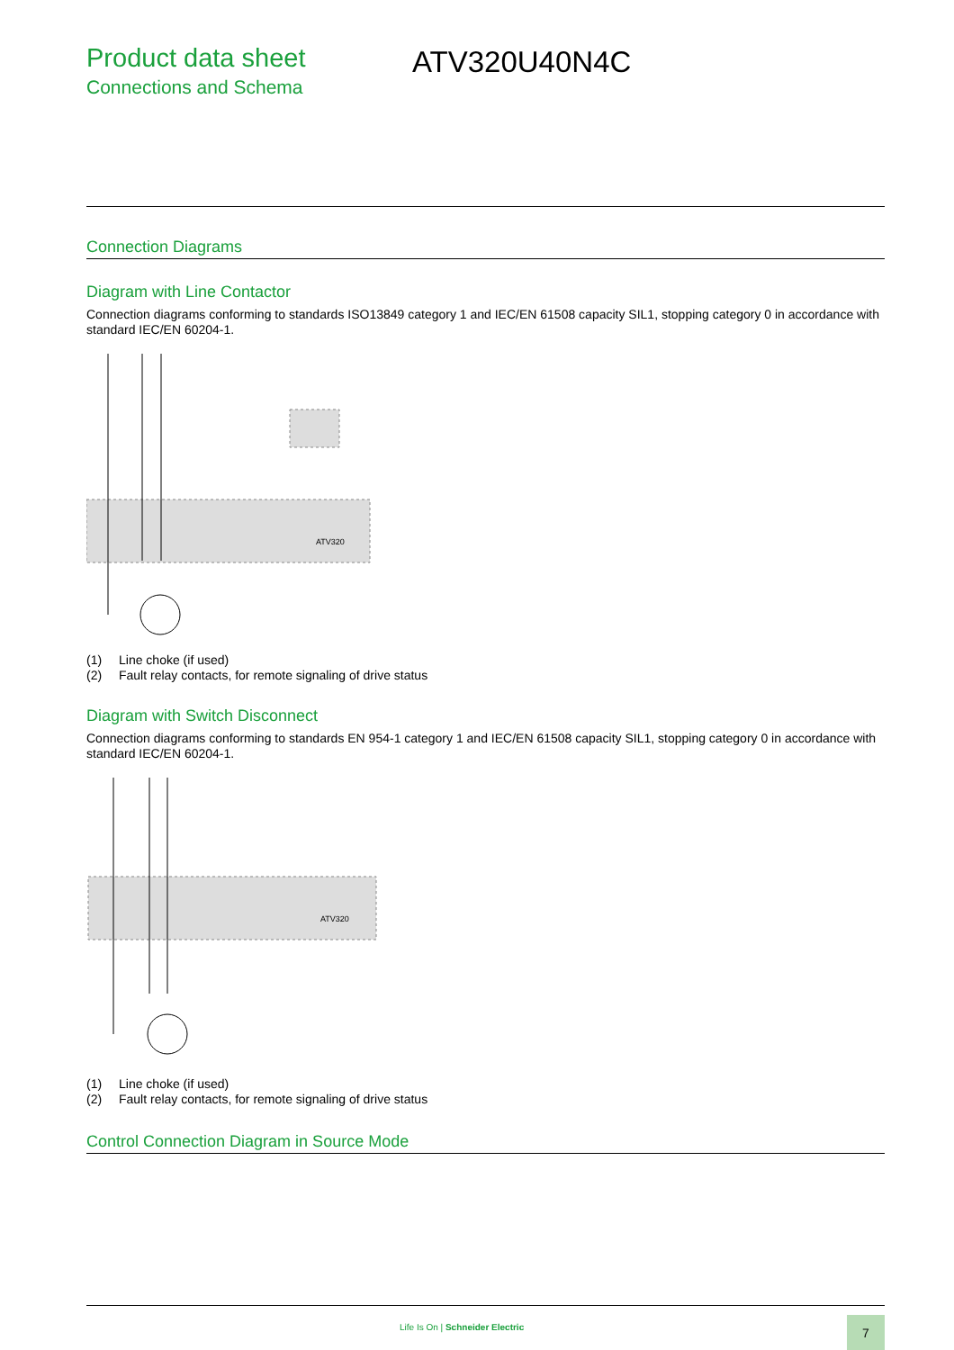Product data sheet
Connections and Schema
ATV320U40N4C
Connection Diagrams
Diagram with Line Contactor
Connection diagrams conforming to standards ISO13849 category 1 and IEC/EN 61508 capacity SIL1, stopping category 0 in accordance with standard IEC/EN 60204-1.
ATV320
(1) Line choke (if used)
(2) Fault relay contacts, for remote signaling of drive status
Diagram with Switch Disconnect
Connection diagrams conforming to standards EN 954-1 category 1 and IEC/EN 61508 capacity SIL1, stopping category 0 in accordance with standard IEC/EN 60204-1.
ATV320
(1) Line choke (if used)
(2) Fault relay contacts, for remote signaling of drive status
Control Connection Diagram in Source Mode
Life Is On | Schneider Electric
7